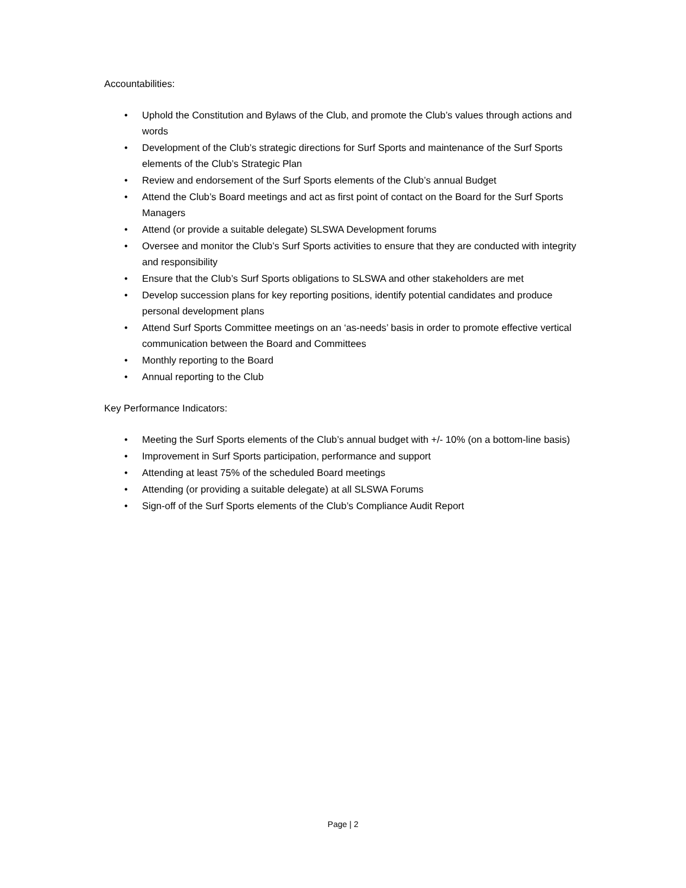Accountabilities:
• Uphold the Constitution and Bylaws of the Club, and promote the Club’s values through actions and words
• Development of the Club’s strategic directions for Surf Sports and maintenance of the Surf Sports elements of the Club’s Strategic Plan
• Review and endorsement of the Surf Sports elements of the Club’s annual Budget
• Attend the Club’s Board meetings and act as first point of contact on the Board for the Surf Sports Managers
• Attend (or provide a suitable delegate) SLSWA Development forums
• Oversee and monitor the Club’s Surf Sports activities to ensure that they are conducted with integrity and responsibility
• Ensure that the Club’s Surf Sports obligations to SLSWA and other stakeholders are met
• Develop succession plans for key reporting positions, identify potential candidates and produce personal development plans
• Attend Surf Sports Committee meetings on an ‘as-needs’ basis in order to promote effective vertical communication between the Board and Committees
• Monthly reporting to the Board
• Annual reporting to the Club
Key Performance Indicators:
• Meeting the Surf Sports elements of the Club’s annual budget with +/- 10% (on a bottom-line basis)
• Improvement in Surf Sports participation, performance and support
• Attending at least 75% of the scheduled Board meetings
• Attending (or providing a suitable delegate) at all SLSWA Forums
• Sign-off of the Surf Sports elements of the Club’s Compliance Audit Report
Page | 2